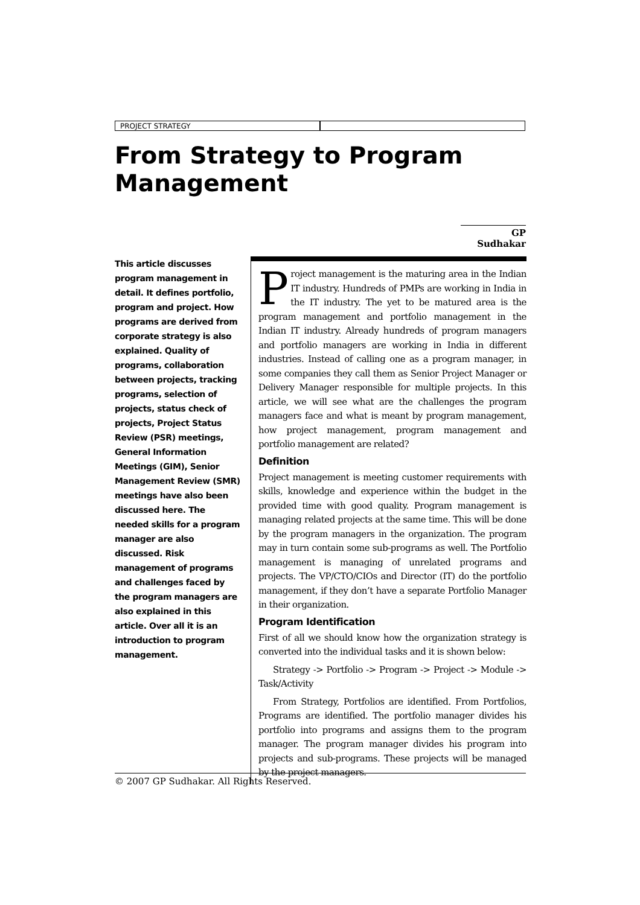PROJECT STRATEGY
From Strategy to Program
Management
GP Sudhakar
This article discusses program management in detail. It defines portfolio, program and project. How programs are derived from corporate strategy is also explained. Quality of programs, collaboration between projects, tracking programs, selection of projects, status check of projects, Project Status Review (PSR) meetings, General Information Meetings (GIM), Senior Management Review (SMR) meetings have also been discussed here. The needed skills for a program manager are also discussed. Risk management of programs and challenges faced by the program managers are also explained in this article. Over all it is an introduction to program management.
Project management is the maturing area in the Indian IT industry. Hundreds of PMPs are working in India in the IT industry. The yet to be matured area is the program management and portfolio management in the Indian IT industry. Already hundreds of program managers and portfolio managers are working in India in different industries. Instead of calling one as a program manager, in some companies they call them as Senior Project Manager or Delivery Manager responsible for multiple projects. In this article, we will see what are the challenges the program managers face and what is meant by program management, how project management, program management and portfolio management are related?
Definition
Project management is meeting customer requirements with skills, knowledge and experience within the budget in the provided time with good quality. Program management is managing related projects at the same time. This will be done by the program managers in the organization. The program may in turn contain some sub-programs as well. The Portfolio management is managing of unrelated programs and projects. The VP/CTO/CIOs and Director (IT) do the portfolio management, if they don’t have a separate Portfolio Manager in their organization.
Program Identification
First of all we should know how the organization strategy is converted into the individual tasks and it is shown below:
Strategy -> Portfolio -> Program -> Project -> Module -> Task/Activity
From Strategy, Portfolios are identified. From Portfolios, Programs are identified. The portfolio manager divides his portfolio into programs and assigns them to the program manager. The program manager divides his program into projects and sub-programs. These projects will be managed by the project managers.
© 2007 GP Sudhakar. All Rights Reserved.